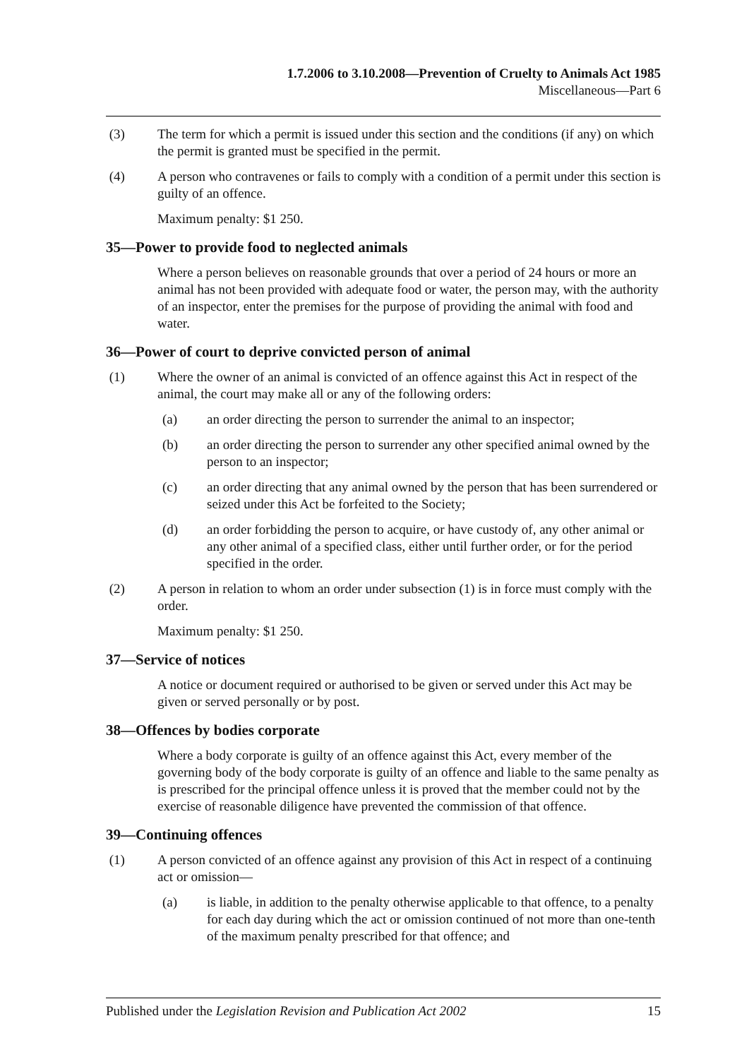1.7.2006 to 3.10.2008—Prevention of Cruelty to Animals Act 1985
Miscellaneous—Part 6
(3) The term for which a permit is issued under this section and the conditions (if any) on which the permit is granted must be specified in the permit.
(4) A person who contravenes or fails to comply with a condition of a permit under this section is guilty of an offence.
Maximum penalty: $1 250.
35—Power to provide food to neglected animals
Where a person believes on reasonable grounds that over a period of 24 hours or more an animal has not been provided with adequate food or water, the person may, with the authority of an inspector, enter the premises for the purpose of providing the animal with food and water.
36—Power of court to deprive convicted person of animal
(1) Where the owner of an animal is convicted of an offence against this Act in respect of the animal, the court may make all or any of the following orders:
(a) an order directing the person to surrender the animal to an inspector;
(b) an order directing the person to surrender any other specified animal owned by the person to an inspector;
(c) an order directing that any animal owned by the person that has been surrendered or seized under this Act be forfeited to the Society;
(d) an order forbidding the person to acquire, or have custody of, any other animal or any other animal of a specified class, either until further order, or for the period specified in the order.
(2) A person in relation to whom an order under subsection (1) is in force must comply with the order.
Maximum penalty: $1 250.
37—Service of notices
A notice or document required or authorised to be given or served under this Act may be given or served personally or by post.
38—Offences by bodies corporate
Where a body corporate is guilty of an offence against this Act, every member of the governing body of the body corporate is guilty of an offence and liable to the same penalty as is prescribed for the principal offence unless it is proved that the member could not by the exercise of reasonable diligence have prevented the commission of that offence.
39—Continuing offences
(1) A person convicted of an offence against any provision of this Act in respect of a continuing act or omission—
(a) is liable, in addition to the penalty otherwise applicable to that offence, to a penalty for each day during which the act or omission continued of not more than one-tenth of the maximum penalty prescribed for that offence; and
Published under the Legislation Revision and Publication Act 2002 15